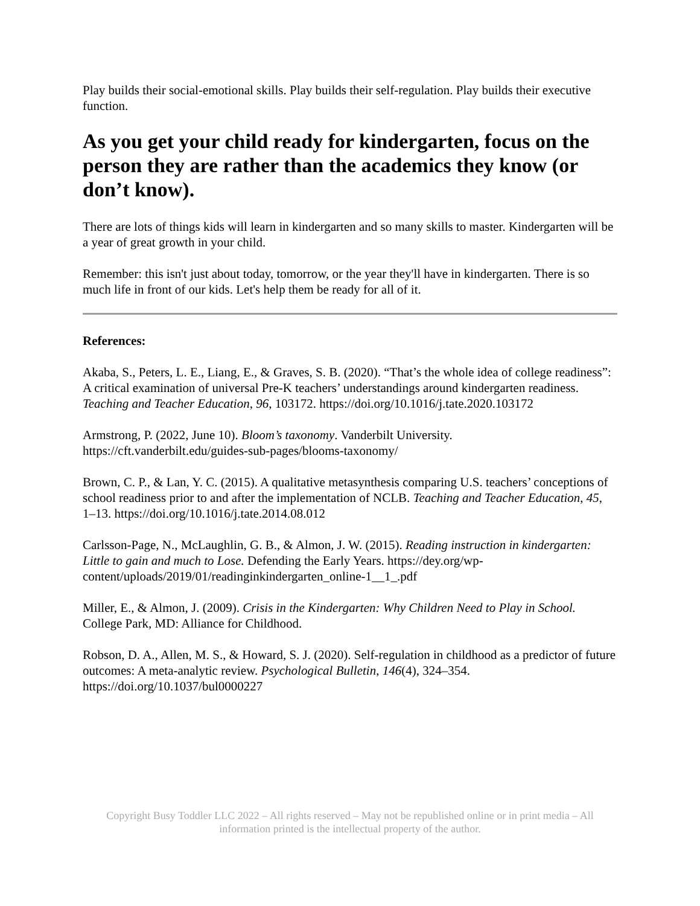Play builds their social-emotional skills. Play builds their self-regulation. Play builds their executive function.
As you get your child ready for kindergarten, focus on the person they are rather than the academics they know (or don’t know).
There are lots of things kids will learn in kindergarten and so many skills to master. Kindergarten will be a year of great growth in your child.
Remember: this isn't just about today, tomorrow, or the year they'll have in kindergarten. There is so much life in front of our kids. Let's help them be ready for all of it.
References:
Akaba, S., Peters, L. E., Liang, E., & Graves, S. B. (2020). “That’s the whole idea of college readiness”: A critical examination of universal Pre-K teachers’ understandings around kindergarten readiness. Teaching and Teacher Education, 96, 103172. https://doi.org/10.1016/j.tate.2020.103172
Armstrong, P. (2022, June 10). Bloom’s taxonomy. Vanderbilt University. https://cft.vanderbilt.edu/guides-sub-pages/blooms-taxonomy/
Brown, C. P., & Lan, Y. C. (2015). A qualitative metasynthesis comparing U.S. teachers’ conceptions of school readiness prior to and after the implementation of NCLB. Teaching and Teacher Education, 45, 1–13. https://doi.org/10.1016/j.tate.2014.08.012
Carlsson-Page, N., McLaughlin, G. B., & Almon, J. W. (2015). Reading instruction in kindergarten: Little to gain and much to Lose. Defending the Early Years. https://dey.org/wp-content/uploads/2019/01/readinginkindergarten_online-1__1_.pdf
Miller, E., & Almon, J. (2009). Crisis in the Kindergarten: Why Children Need to Play in School. College Park, MD: Alliance for Childhood.
Robson, D. A., Allen, M. S., & Howard, S. J. (2020). Self-regulation in childhood as a predictor of future outcomes: A meta-analytic review. Psychological Bulletin, 146(4), 324–354. https://doi.org/10.1037/bul0000227
Copyright Busy Toddler LLC 2022 – All rights reserved – May not be republished online or in print media – All information printed is the intellectual property of the author.